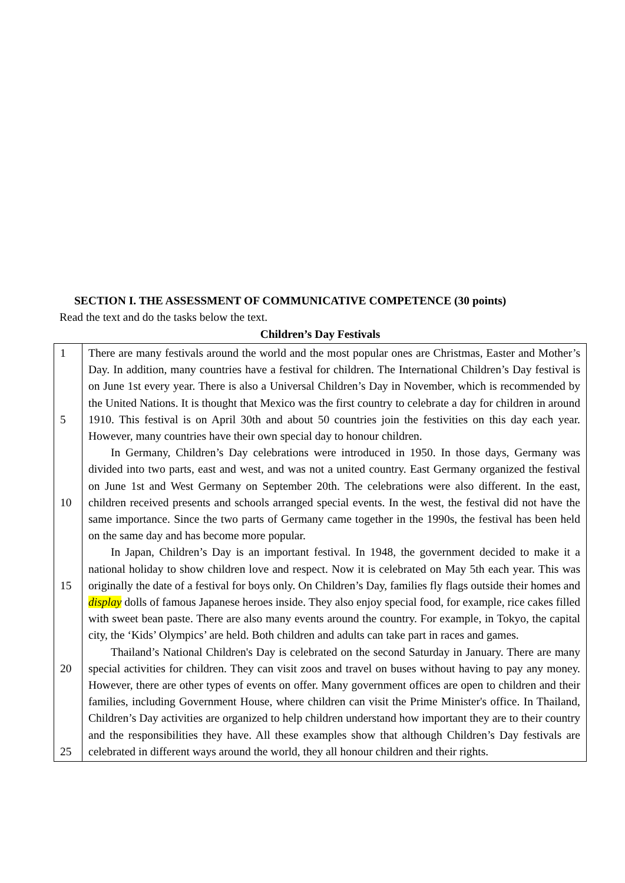SECTION I. THE ASSESSMENT OF COMMUNICATIVE COMPETENCE (30 points)
Read the text and do the tasks below the text.
Children’s Day Festivals
| 1 5 10 15 20 25 | There are many festivals around the world and the most popular ones are Christmas, Easter and Mother’s Day. In addition, many countries have a festival for children. The International Children’s Day festival is on June 1st every year. There is also a Universal Children’s Day in November, which is recommended by the United Nations. It is thought that Mexico was the first country to celebrate a day for children in around 1910. This festival is on April 30th and about 50 countries join the festivities on this day each year. However, many countries have their own special day to honour children. In Germany, Children’s Day celebrations were introduced in 1950. In those days, Germany was divided into two parts, east and west, and was not a united country. East Germany organized the festival on June 1st and West Germany on September 20th. The celebrations were also different. In the east, children received presents and schools arranged special events. In the west, the festival did not have the same importance. Since the two parts of Germany came together in the 1990s, the festival has been held on the same day and has become more popular. In Japan, Children’s Day is an important festival. In 1948, the government decided to make it a national holiday to show children love and respect. Now it is celebrated on May 5th each year. This was originally the date of a festival for boys only. On Children’s Day, families fly flags outside their homes and display dolls of famous Japanese heroes inside. They also enjoy special food, for example, rice cakes filled with sweet bean paste. There are also many events around the country. For example, in Tokyo, the capital city, the ‘Kids’ Olympics’ are held. Both children and adults can take part in races and games. Thailand’s National Children's Day is celebrated on the second Saturday in January. There are many special activities for children. They can visit zoos and travel on buses without having to pay any money. However, there are other types of events on offer. Many government offices are open to children and their families, including Government House, where children can visit the Prime Minister's office. In Thailand, Children’s Day activities are organized to help children understand how important they are to their country and the responsibilities they have. All these examples show that although Children’s Day festivals are celebrated in different ways around the world, they all honour children and their rights. |